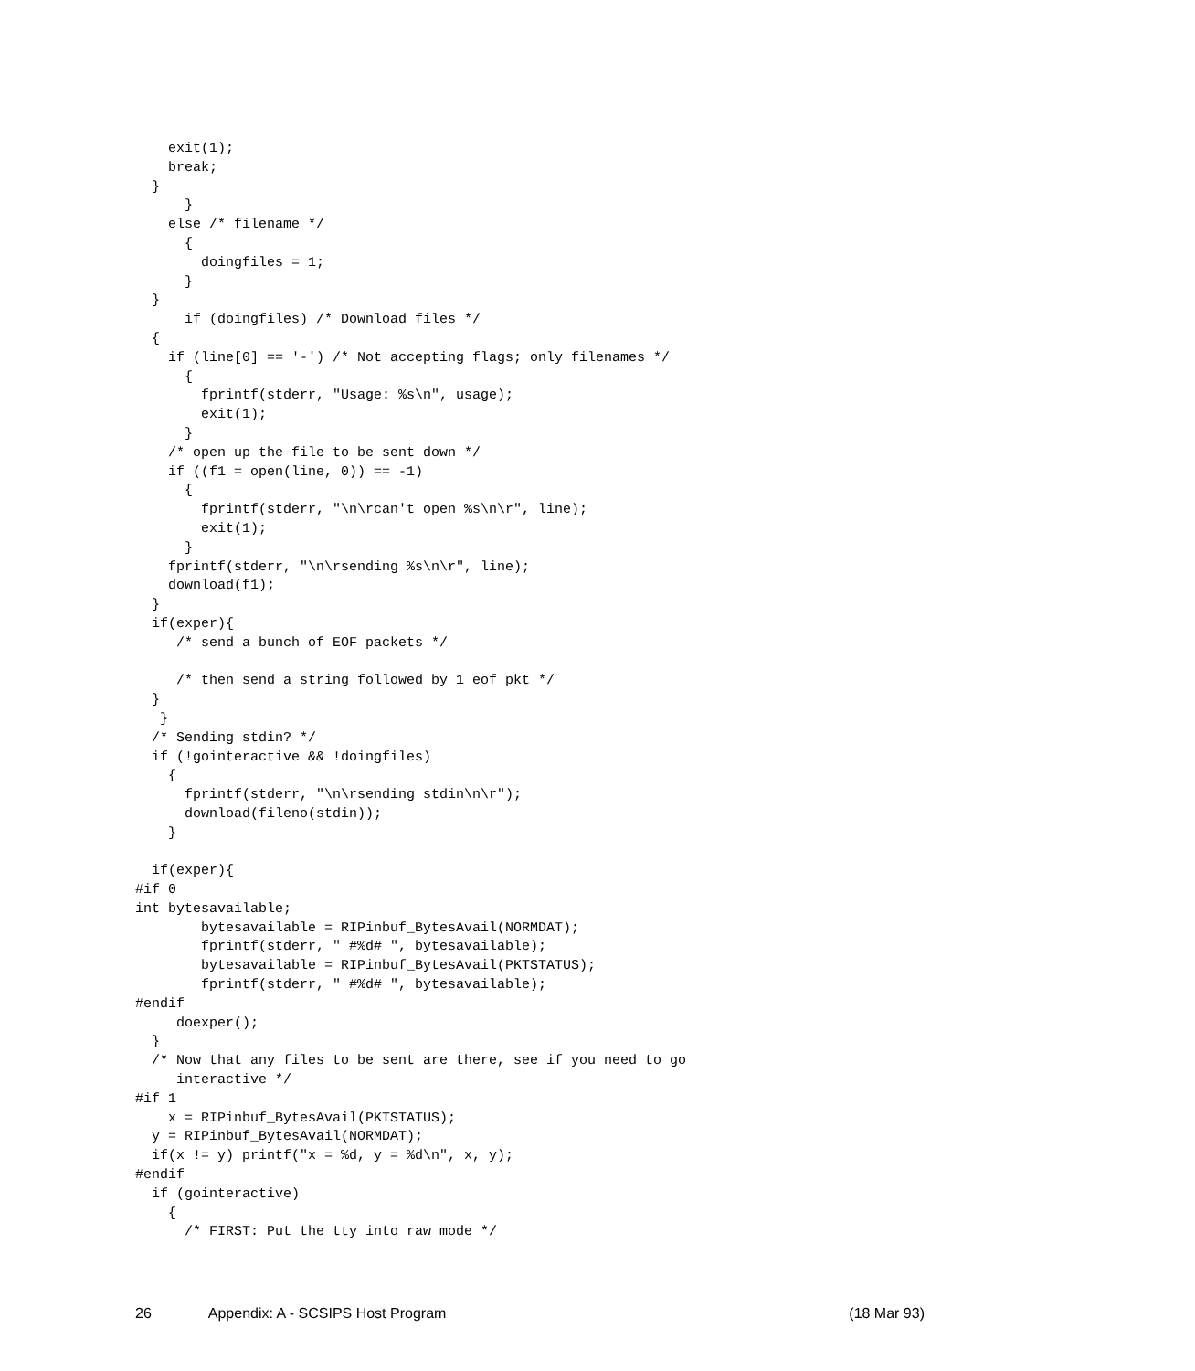exit(1);
    break;
  }
      }
    else /* filename */
      {
        doingfiles = 1;
      }
  }
      if (doingfiles) /* Download files */
  {
    if (line[0] == '-') /* Not accepting flags; only filenames */
      {
        fprintf(stderr, "Usage: %s\n", usage);
        exit(1);
      }
    /* open up the file to be sent down */
    if ((f1 = open(line, 0)) == -1)
      {
        fprintf(stderr, "\n\rcan't open %s\n\r", line);
        exit(1);
      }
    fprintf(stderr, "\n\rsending %s\n\r", line);
    download(f1);
  }
  if(exper){
     /* send a bunch of EOF packets */

     /* then send a string followed by 1 eof pkt */
  }
   }
  /* Sending stdin? */
  if (!gointeractive && !doingfiles)
    {
      fprintf(stderr, "\n\rsending stdin\n\r");
      download(fileno(stdin));
    }

  if(exper){
#if 0
int bytesavailable;
        bytesavailable = RIPinbuf_BytesAvail(NORMDAT);
        fprintf(stderr, " #%d# ", bytesavailable);
        bytesavailable = RIPinbuf_BytesAvail(PKTSTATUS);
        fprintf(stderr, " #%d# ", bytesavailable);
#endif
     doexper();
  }
  /* Now that any files to be sent are there, see if you need to go
     interactive */
#if 1
    x = RIPinbuf_BytesAvail(PKTSTATUS);
  y = RIPinbuf_BytesAvail(NORMDAT);
  if(x != y) printf("x = %d, y = %d\n", x, y);
#endif
  if (gointeractive)
    {
      /* FIRST: Put the tty into raw mode */
26 Appendix: A - SCSIPS Host Program (18 Mar 93)